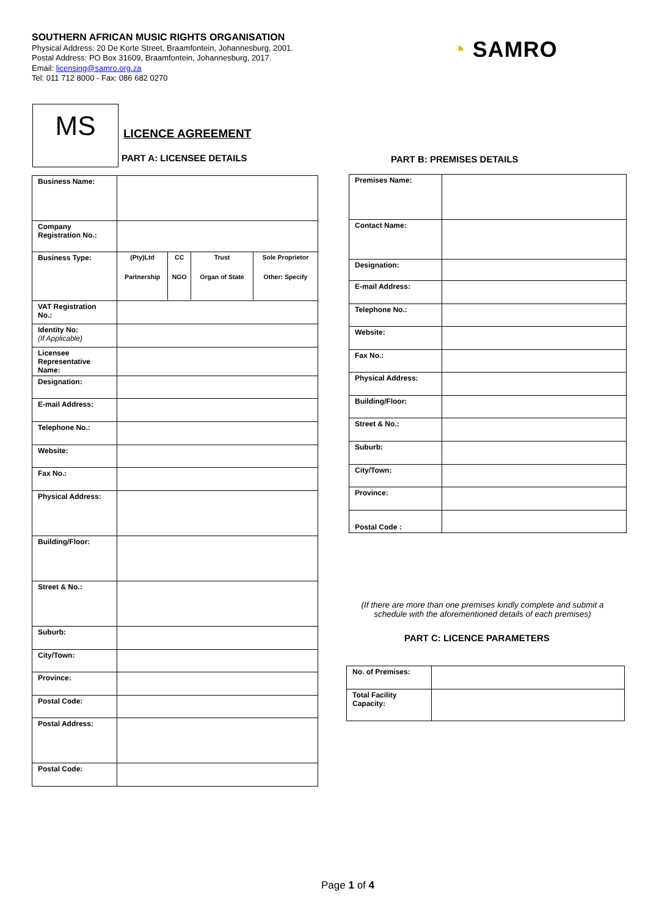SOUTHERN AFRICAN MUSIC RIGHTS ORGANISATION
Physical Address: 20 De Korte Street, Braamfontein, Johannesburg, 2001.
Postal Address: PO Box 31609, Braamfontein, Johannesburg, 2017.
Email: licensing@samro.org.za
Tel: 011 712 8000 - Fax: 086 682 0270
◔ SAMRO
MS LICENCE AGREEMENT
PART A: LICENSEE DETAILS PART B: PREMISES DETAILS
| Business Name: | |
| Company Registration No.: | |
| Business Type: | / (Pty)Ltd / CC / Trust / Sole Proprietor / / Partnership / NGO / Organ of State / Other: Specify / |
| VAT Registration No.: | |
| Identity No: (If Applicable) | |
| Licensee Representative Name: | |
| Designation: | |
| E-mail Address: | |
| Telephone No.: | |
| Website: | |
| Fax No.: | |
| Physical Address: | |
| Building/Floor: | |
| Street & No.: | |
| Suburb: | |
| City/Town: | |
| Province: | |
| Postal Code: | |
| Postal Address: | |
| Postal Code: | |
| Premises Name: | |
| Contact Name: | |
| Designation: | |
| E-mail Address: | |
| Telephone No.: | |
| Website: | |
| Fax No.: | |
| Physical Address: | |
| Building/Floor: | |
| Street & No.: | |
| Suburb: | |
| City/Town: | |
| Province: | |
| Postal Code : | |
(If there are more than one premises kindly complete and submit a schedule with the aforementioned details of each premises)
PART C: LICENCE PARAMETERS
| No. of Premises: | |
| Total Facility Capacity: | |
Page 1 of 4